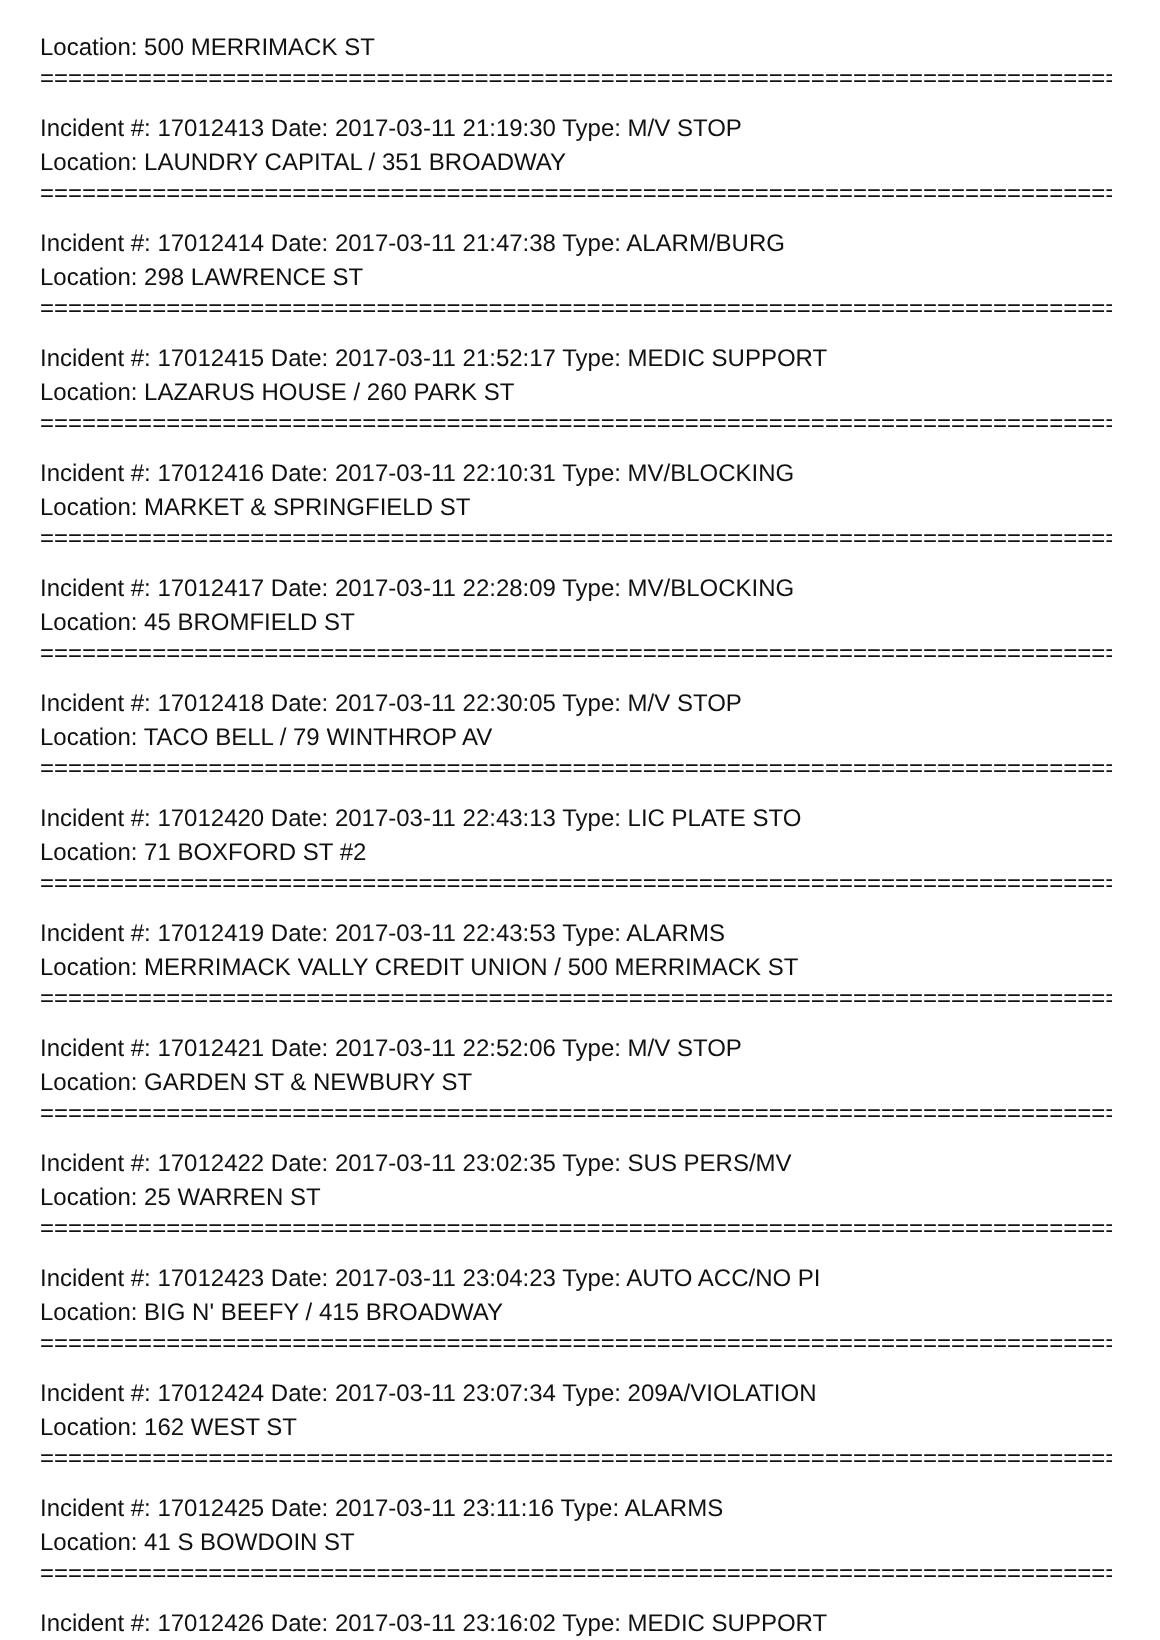Location: 500 MERRIMACK ST
=================================================================================
Incident #: 17012413 Date: 2017-03-11 21:19:30 Type: M/V STOP
Location: LAUNDRY CAPITAL / 351 BROADWAY
=================================================================================
Incident #: 17012414 Date: 2017-03-11 21:47:38 Type: ALARM/BURG
Location: 298 LAWRENCE ST
=================================================================================
Incident #: 17012415 Date: 2017-03-11 21:52:17 Type: MEDIC SUPPORT
Location: LAZARUS HOUSE / 260 PARK ST
=================================================================================
Incident #: 17012416 Date: 2017-03-11 22:10:31 Type: MV/BLOCKING
Location: MARKET & SPRINGFIELD ST
=================================================================================
Incident #: 17012417 Date: 2017-03-11 22:28:09 Type: MV/BLOCKING
Location: 45 BROMFIELD ST
=================================================================================
Incident #: 17012418 Date: 2017-03-11 22:30:05 Type: M/V STOP
Location: TACO BELL / 79 WINTHROP AV
=================================================================================
Incident #: 17012420 Date: 2017-03-11 22:43:13 Type: LIC PLATE STO
Location: 71 BOXFORD ST #2
=================================================================================
Incident #: 17012419 Date: 2017-03-11 22:43:53 Type: ALARMS
Location: MERRIMACK VALLY CREDIT UNION / 500 MERRIMACK ST
=================================================================================
Incident #: 17012421 Date: 2017-03-11 22:52:06 Type: M/V STOP
Location: GARDEN ST & NEWBURY ST
=================================================================================
Incident #: 17012422 Date: 2017-03-11 23:02:35 Type: SUS PERS/MV
Location: 25 WARREN ST
=================================================================================
Incident #: 17012423 Date: 2017-03-11 23:04:23 Type: AUTO ACC/NO PI
Location: BIG N' BEEFY / 415 BROADWAY
=================================================================================
Incident #: 17012424 Date: 2017-03-11 23:07:34 Type: 209A/VIOLATION
Location: 162 WEST ST
=================================================================================
Incident #: 17012425 Date: 2017-03-11 23:11:16 Type: ALARMS
Location: 41 S BOWDOIN ST
=================================================================================
Incident #: 17012426 Date: 2017-03-11 23:16:02 Type: MEDIC SUPPORT